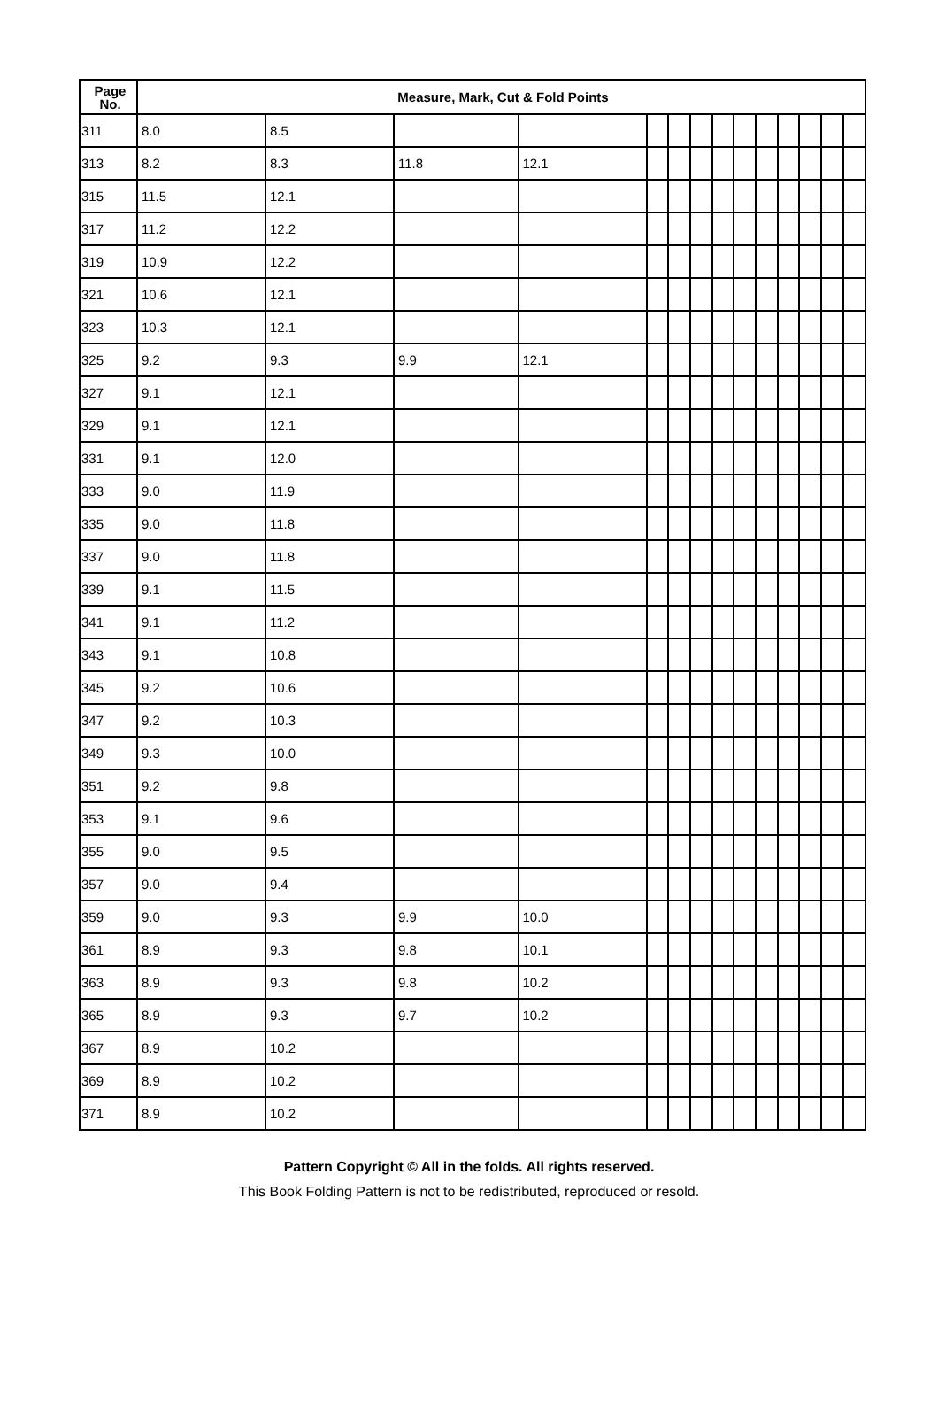| Page No. | Measure, Mark, Cut & Fold Points | | | | | | | | | | | | | |
| --- | --- | --- | --- | --- | --- | --- | --- | --- | --- | --- | --- | --- | --- | --- |
| 311 | 8.0 | 8.5 | | | | | | | | | | | | |
| 313 | 8.2 | 8.3 | 11.8 | 12.1 | | | | | | | | | | |
| 315 | 11.5 | 12.1 | | | | | | | | | | | | |
| 317 | 11.2 | 12.2 | | | | | | | | | | | | |
| 319 | 10.9 | 12.2 | | | | | | | | | | | | |
| 321 | 10.6 | 12.1 | | | | | | | | | | | | |
| 323 | 10.3 | 12.1 | | | | | | | | | | | | |
| 325 | 9.2 | 9.3 | 9.9 | 12.1 | | | | | | | | | | |
| 327 | 9.1 | 12.1 | | | | | | | | | | | | |
| 329 | 9.1 | 12.1 | | | | | | | | | | | | |
| 331 | 9.1 | 12.0 | | | | | | | | | | | | |
| 333 | 9.0 | 11.9 | | | | | | | | | | | | |
| 335 | 9.0 | 11.8 | | | | | | | | | | | | |
| 337 | 9.0 | 11.8 | | | | | | | | | | | | |
| 339 | 9.1 | 11.5 | | | | | | | | | | | | |
| 341 | 9.1 | 11.2 | | | | | | | | | | | | |
| 343 | 9.1 | 10.8 | | | | | | | | | | | | |
| 345 | 9.2 | 10.6 | | | | | | | | | | | | |
| 347 | 9.2 | 10.3 | | | | | | | | | | | | |
| 349 | 9.3 | 10.0 | | | | | | | | | | | | |
| 351 | 9.2 | 9.8 | | | | | | | | | | | | |
| 353 | 9.1 | 9.6 | | | | | | | | | | | | |
| 355 | 9.0 | 9.5 | | | | | | | | | | | | |
| 357 | 9.0 | 9.4 | | | | | | | | | | | | |
| 359 | 9.0 | 9.3 | 9.9 | 10.0 | | | | | | | | | | |
| 361 | 8.9 | 9.3 | 9.8 | 10.1 | | | | | | | | | | |
| 363 | 8.9 | 9.3 | 9.8 | 10.2 | | | | | | | | | | |
| 365 | 8.9 | 9.3 | 9.7 | 10.2 | | | | | | | | | | |
| 367 | 8.9 | 10.2 | | | | | | | | | | | | |
| 369 | 8.9 | 10.2 | | | | | | | | | | | | |
| 371 | 8.9 | 10.2 | | | | | | | | | | | | |
Pattern Copyright © All in the folds. All rights reserved.
This Book Folding Pattern is not to be redistributed, reproduced or resold.